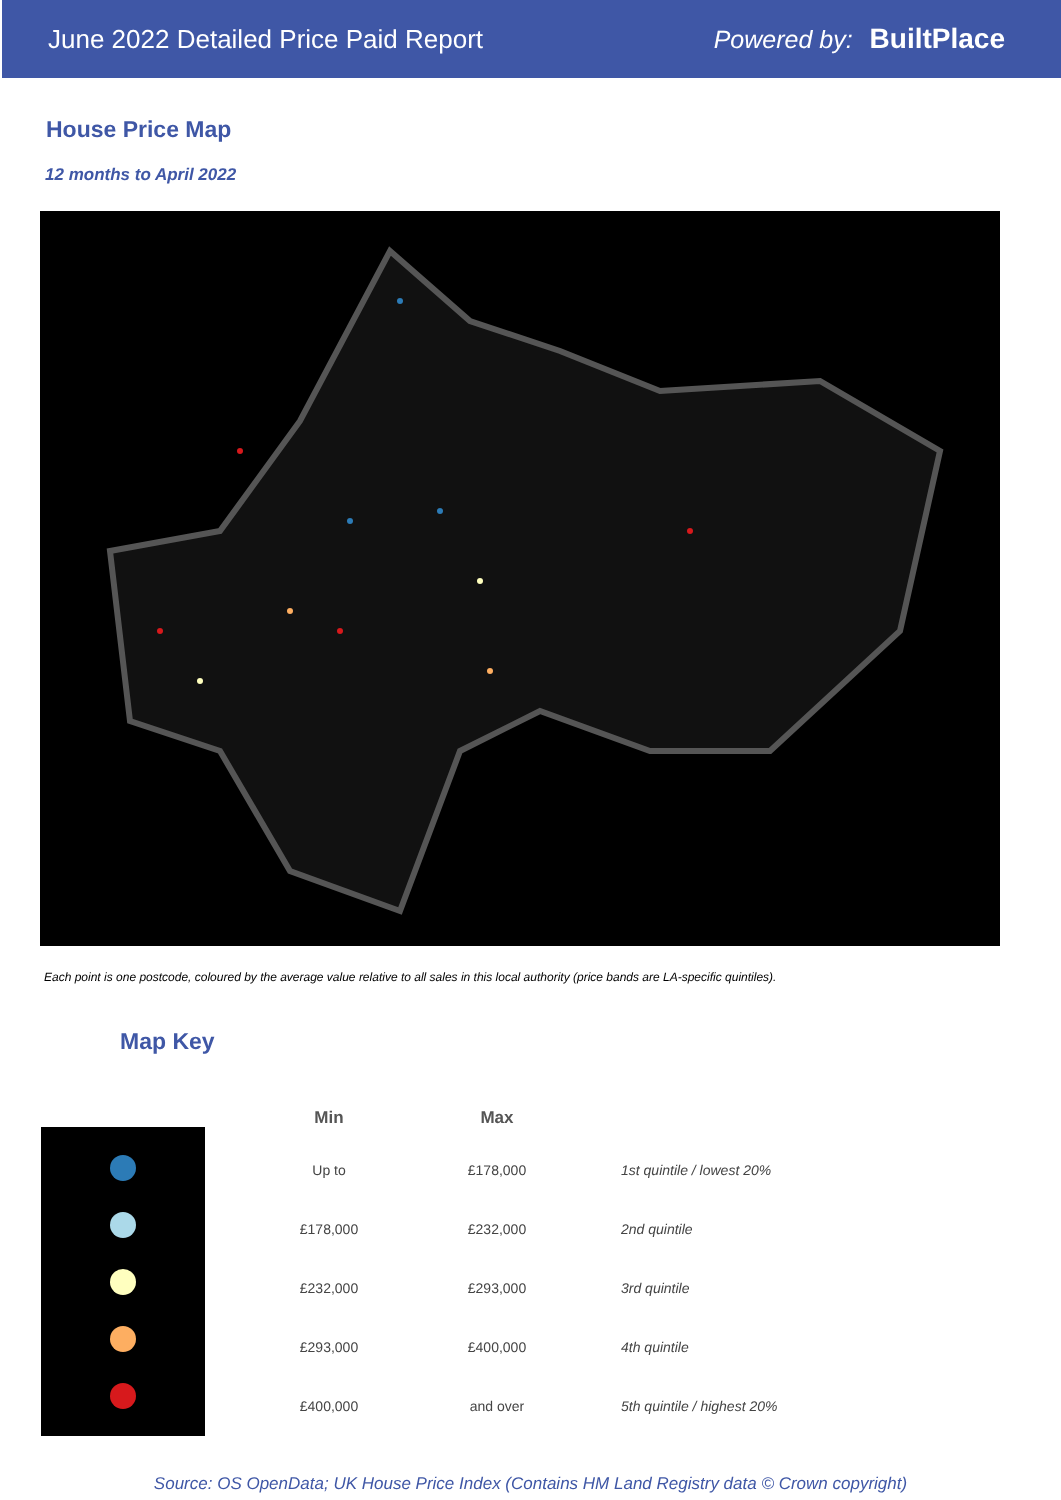June 2022 Detailed Price Paid Report
Powered by: BuiltPlace
House Price Map
12 months to April 2022
Each point is one postcode, coloured by the average value relative to all sales in this local authority (price bands are LA-specific quintiles).
Map Key
| Min | Max | |
| --- | --- | --- |
| Up to | £178,000 | 1st quintile / lowest 20% |
| £178,000 | £232,000 | 2nd quintile |
| £232,000 | £293,000 | 3rd quintile |
| £293,000 | £400,000 | 4th quintile |
| £400,000 | and over | 5th quintile / highest 20% |
Source: OS OpenData; UK House Price Index (Contains HM Land Registry data © Crown copyright)